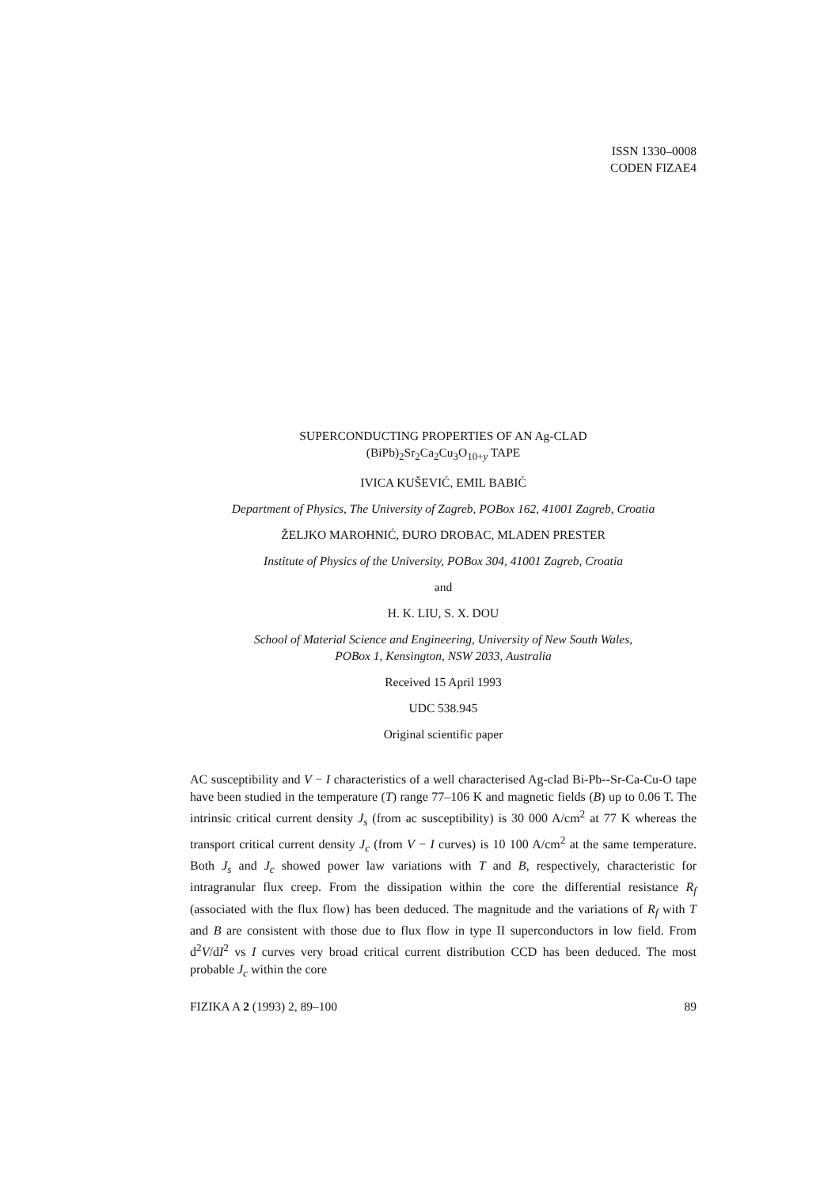ISSN 1330–0008
CODEN FIZAE4
SUPERCONDUCTING PROPERTIES OF AN Ag-CLAD
(BiPb)<sub>2</sub>Sr<sub>2</sub>Ca<sub>2</sub>Cu<sub>3</sub>O<sub>10+y</sub> TAPE
IVICA KUŠEVIĆ, EMIL BABIĆ
Department of Physics, The University of Zagreb, POBox 162, 41001 Zagreb, Croatia
ŽELJKO MAROHNIĆ, ĐURO DROBAC, MLADEN PRESTER
Institute of Physics of the University, POBox 304, 41001 Zagreb, Croatia
and
H. K. LIU, S. X. DOU
School of Material Science and Engineering, University of New South Wales,
POBox 1, Kensington, NSW 2033, Australia
Received 15 April 1993
UDC 538.945
Original scientific paper
AC susceptibility and V − I characteristics of a well characterised Ag-clad Bi-Pb--Sr-Ca-Cu-O tape have been studied in the temperature (T) range 77–106 K and magnetic fields (B) up to 0.06 T. The intrinsic critical current density J<sub>s</sub> (from ac susceptibility) is 30 000 A/cm<sup>2</sup> at 77 K whereas the transport critical current density J<sub>c</sub> (from V − I curves) is 10 100 A/cm<sup>2</sup> at the same temperature. Both J<sub>s</sub> and J<sub>c</sub> showed power law variations with T and B, respectively, characteristic for intragranular flux creep. From the dissipation within the core the differential resistance R<sub>f</sub> (associated with the flux flow) has been deduced. The magnitude and the variations of R<sub>f</sub> with T and B are consistent with those due to flux flow in type II superconductors in low field. From d<sup>2</sup>V/dI<sup>2</sup> vs I curves very broad critical current distribution CCD has been deduced. The most probable J<sub>c</sub> within the core
FIZIKA A 2 (1993) 2, 89–100 89